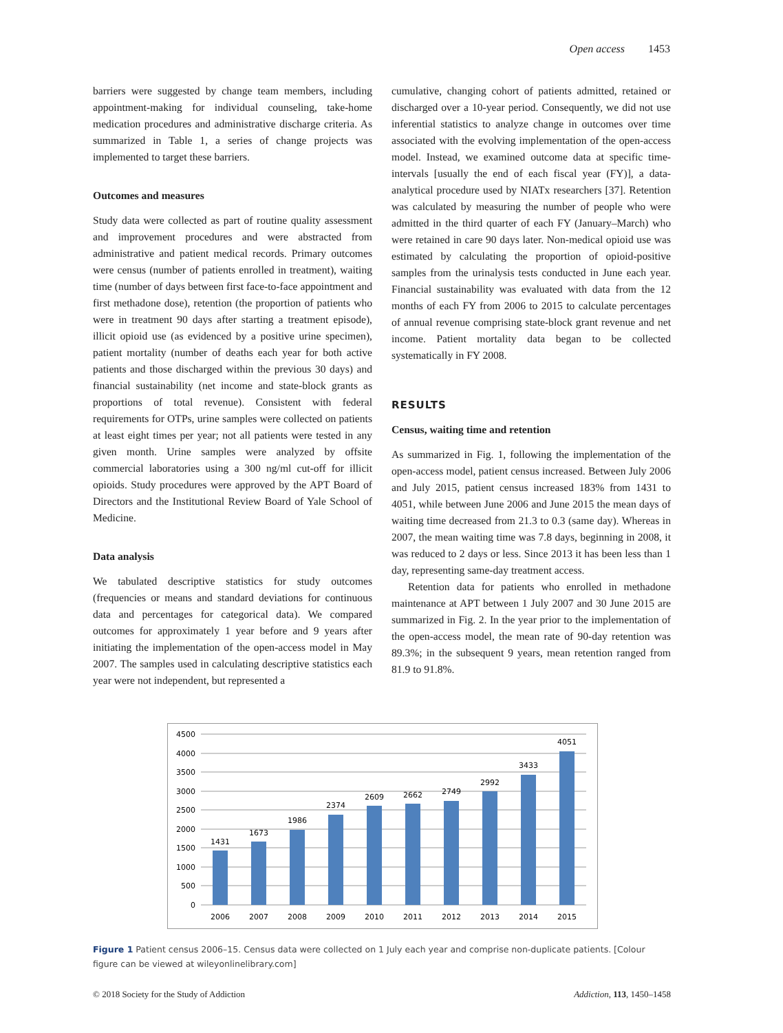Open access 1453
barriers were suggested by change team members, including appointment-making for individual counseling, take-home medication procedures and administrative discharge criteria. As summarized in Table 1, a series of change projects was implemented to target these barriers.
Outcomes and measures
Study data were collected as part of routine quality assessment and improvement procedures and were abstracted from administrative and patient medical records. Primary outcomes were census (number of patients enrolled in treatment), waiting time (number of days between first face-to-face appointment and first methadone dose), retention (the proportion of patients who were in treatment 90 days after starting a treatment episode), illicit opioid use (as evidenced by a positive urine specimen), patient mortality (number of deaths each year for both active patients and those discharged within the previous 30 days) and financial sustainability (net income and state-block grants as proportions of total revenue). Consistent with federal requirements for OTPs, urine samples were collected on patients at least eight times per year; not all patients were tested in any given month. Urine samples were analyzed by offsite commercial laboratories using a 300 ng/ml cut-off for illicit opioids. Study procedures were approved by the APT Board of Directors and the Institutional Review Board of Yale School of Medicine.
Data analysis
We tabulated descriptive statistics for study outcomes (frequencies or means and standard deviations for continuous data and percentages for categorical data). We compared outcomes for approximately 1 year before and 9 years after initiating the implementation of the open-access model in May 2007. The samples used in calculating descriptive statistics each year were not independent, but represented a
cumulative, changing cohort of patients admitted, retained or discharged over a 10-year period. Consequently, we did not use inferential statistics to analyze change in outcomes over time associated with the evolving implementation of the open-access model. Instead, we examined outcome data at specific time-intervals [usually the end of each fiscal year (FY)], a data-analytical procedure used by NIATx researchers [37]. Retention was calculated by measuring the number of people who were admitted in the third quarter of each FY (January–March) who were retained in care 90 days later. Non-medical opioid use was estimated by calculating the proportion of opioid-positive samples from the urinalysis tests conducted in June each year. Financial sustainability was evaluated with data from the 12 months of each FY from 2006 to 2015 to calculate percentages of annual revenue comprising state-block grant revenue and net income. Patient mortality data began to be collected systematically in FY 2008.
RESULTS
Census, waiting time and retention
As summarized in Fig. 1, following the implementation of the open-access model, patient census increased. Between July 2006 and July 2015, patient census increased 183% from 1431 to 4051, while between June 2006 and June 2015 the mean days of waiting time decreased from 21.3 to 0.3 (same day). Whereas in 2007, the mean waiting time was 7.8 days, beginning in 2008, it was reduced to 2 days or less. Since 2013 it has been less than 1 day, representing same-day treatment access.
Retention data for patients who enrolled in methadone maintenance at APT between 1 July 2007 and 30 June 2015 are summarized in Fig. 2. In the year prior to the implementation of the open-access model, the mean rate of 90-day retention was 89.3%; in the subsequent 9 years, mean retention ranged from 81.9 to 91.8%.
4500
4000
3500
3000
2500
2000
1500
1000
500
0
1431
1673
1986
2374
2609
2662
2749
2992
3433
4051
2006
2007
2008
2009
2010
2011
2012
2013
2014
2015
Figure 1 Patient census 2006–15. Census data were collected on 1 July each year and comprise non-duplicate patients. [Colour figure can be viewed at wileyonlinelibrary.com]
© 2018 Society for the Study of Addiction Addiction, 113, 1450–1458